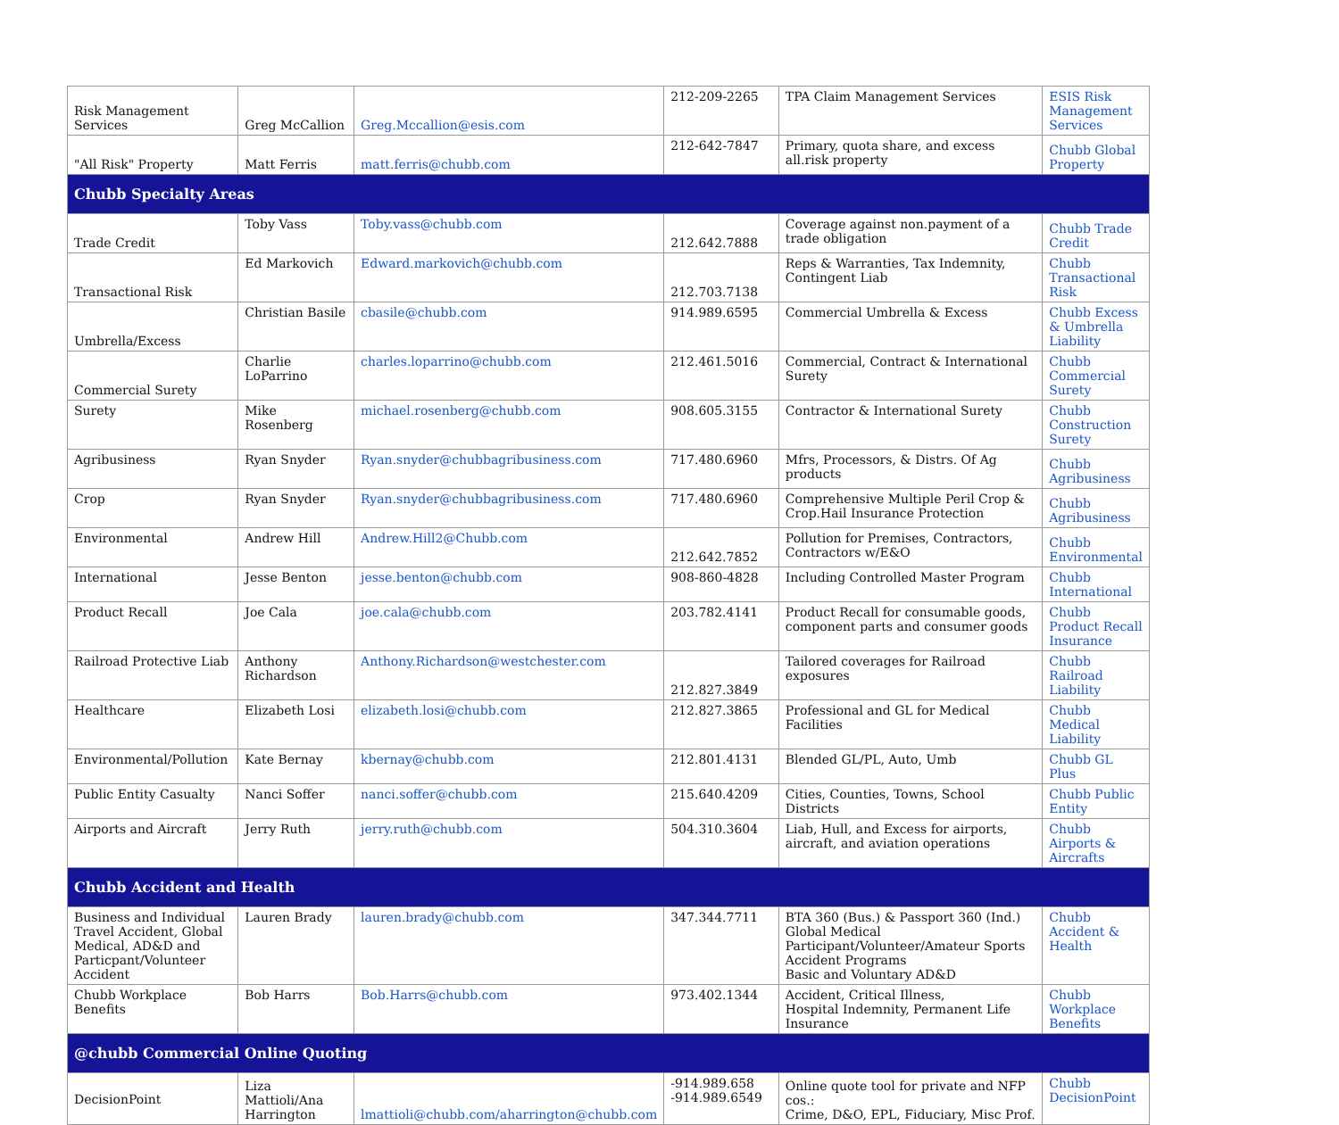| Risk Management Services | Greg McCallion | Greg.Mccallion@esis.com | 212-209-2265 | TPA Claim Management Services | ESIS Risk Management Services |
| "All Risk" Property | Matt Ferris | matt.ferris@chubb.com | 212-642-7847 | Primary, quota share, and excess all.risk property | Chubb Global Property |
| Chubb Specialty Areas | | | | | |
| Trade Credit | Toby Vass | Toby.vass@chubb.com | 212.642.7888 | Coverage against non.payment of a trade obligation | Chubb Trade Credit |
| Transactional Risk | Ed Markovich | Edward.markovich@chubb.com | 212.703.7138 | Reps & Warranties, Tax Indemnity, Contingent Liab | Chubb Transactional Risk |
| Umbrella/Excess | Christian Basile | cbasile@chubb.com | 914.989.6595 | Commercial Umbrella & Excess | Chubb Excess & Umbrella Liability |
| Commercial Surety | Charlie LoParrino | charles.loparrino@chubb.com | 212.461.5016 | Commercial, Contract & International Surety | Chubb Commercial Surety |
| Surety | Mike Rosenberg | michael.rosenberg@chubb.com | 908.605.3155 | Contractor & International Surety | Chubb Construction Surety |
| Agribusiness | Ryan Snyder | Ryan.snyder@chubbagribusiness.com | 717.480.6960 | Mfrs, Processors, & Distrs. Of Ag products | Chubb Agribusiness |
| Crop | Ryan Snyder | Ryan.snyder@chubbagribusiness.com | 717.480.6960 | Comprehensive Multiple Peril Crop & Crop.Hail Insurance Protection | Chubb Agribusiness |
| Environmental | Andrew Hill | Andrew.Hill2@Chubb.com | 212.642.7852 | Pollution for Premises, Contractors, Contractors w/E&O | Chubb Environmental |
| International | Jesse Benton | jesse.benton@chubb.com | 908-860-4828 | Including Controlled Master Program | Chubb International |
| Product Recall | Joe Cala | joe.cala@chubb.com | 203.782.4141 | Product Recall for consumable goods, component parts and consumer goods | Chubb Product Recall Insurance |
| Railroad Protective Liab | Anthony Richardson | Anthony.Richardson@westchester.com | 212.827.3849 | Tailored coverages for Railroad exposures | Chubb Railroad Liability |
| Healthcare | Elizabeth Losi | elizabeth.losi@chubb.com | 212.827.3865 | Professional and GL for Medical Facilities | Chubb Medical Liability |
| Environmental/Pollution | Kate Bernay | kbernay@chubb.com | 212.801.4131 | Blended GL/PL, Auto, Umb | Chubb GL Plus |
| Public Entity Casualty | Nanci Soffer | nanci.soffer@chubb.com | 215.640.4209 | Cities, Counties, Towns, School Districts | Chubb Public Entity |
| Airports and Aircraft | Jerry Ruth | jerry.ruth@chubb.com | 504.310.3604 | Liab, Hull, and Excess for airports, aircraft, and aviation operations | Chubb Airports & Aircrafts |
| Chubb Accident and Health | | | | | |
| Business and Individual Travel Accident, Global Medical, AD&D and Particpant/Volunteer Accident | Lauren Brady | lauren.brady@chubb.com | 347.344.7711 | BTA 360 (Bus.) & Passport 360 (Ind.) Global Medical Participant/Volunteer/Amateur Sports Accident Programs Basic and Voluntary AD&D | Chubb Accident & Health |
| Chubb Workplace Benefits | Bob Harrs | Bob.Harrs@chubb.com | 973.402.1344 | Accident, Critical Illness, Hospital Indemnity, Permanent Life Insurance | Chubb Workplace Benefits |
| @chubb Commercial Online Quoting | | | | | |
| DecisionPoint | Liza Mattioli/Ana Harrington | lmattioli@chubb.com/aharrington@chubb.com | -914.989.658 -914.989.6549 | Online quote tool for private and NFP cos.: Crime, D&O, EPL, Fiduciary, Misc Prof. | Chubb DecisionPoint |